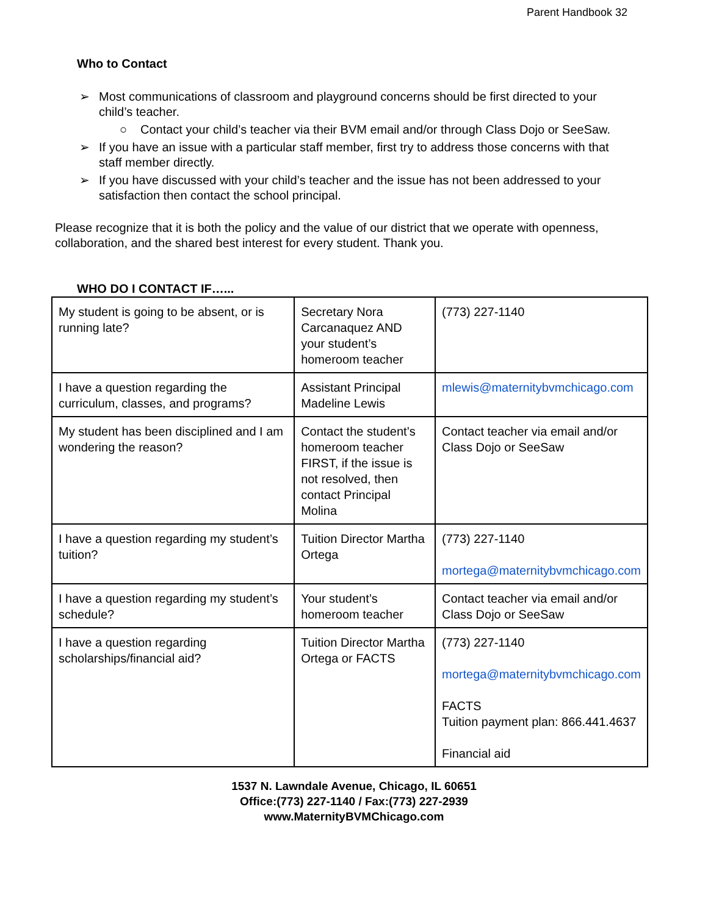Parent Handbook 32
Who to Contact
➢ Most communications of classroom and playground concerns should be first directed to your child’s teacher.
○ Contact your child’s teacher via their BVM email and/or through Class Dojo or SeeSaw.
➢ If you have an issue with a particular staff member, first try to address those concerns with that staff member directly.
➢ If you have discussed with your child’s teacher and the issue has not been addressed to your satisfaction then contact the school principal.
Please recognize that it is both the policy and the value of our district that we operate with openness, collaboration, and the shared best interest for every student. Thank you.
WHO DO I CONTACT IF…...
| My student is going to be absent, or is running late? | Secretary Nora Carcanaquez AND your student’s homeroom teacher | (773) 227-1140 |
| I have a question regarding the curriculum, classes, and programs? | Assistant Principal Madeline Lewis | mlewis@maternitybvmchicago.com |
| My student has been disciplined and I am wondering the reason? | Contact the student’s homeroom teacher FIRST, if the issue is not resolved, then contact Principal Molina | Contact teacher via email and/or Class Dojo or SeeSaw |
| I have a question regarding my student’s tuition? | Tuition Director Martha Ortega | (773) 227-1140 mortega@maternitybvmchicago.com |
| I have a question regarding my student’s schedule? | Your student’s homeroom teacher | Contact teacher via email and/or Class Dojo or SeeSaw |
| I have a question regarding scholarships/financial aid? | Tuition Director Martha Ortega or FACTS | (773) 227-1140 mortega@maternitybvmchicago.com FACTS Tuition payment plan: 866.441.4637 Financial aid |
1537 N. Lawndale Avenue, Chicago, IL 60651
Office:(773) 227-1140 / Fax:(773) 227-2939
www.MaternityBVMChicago.com